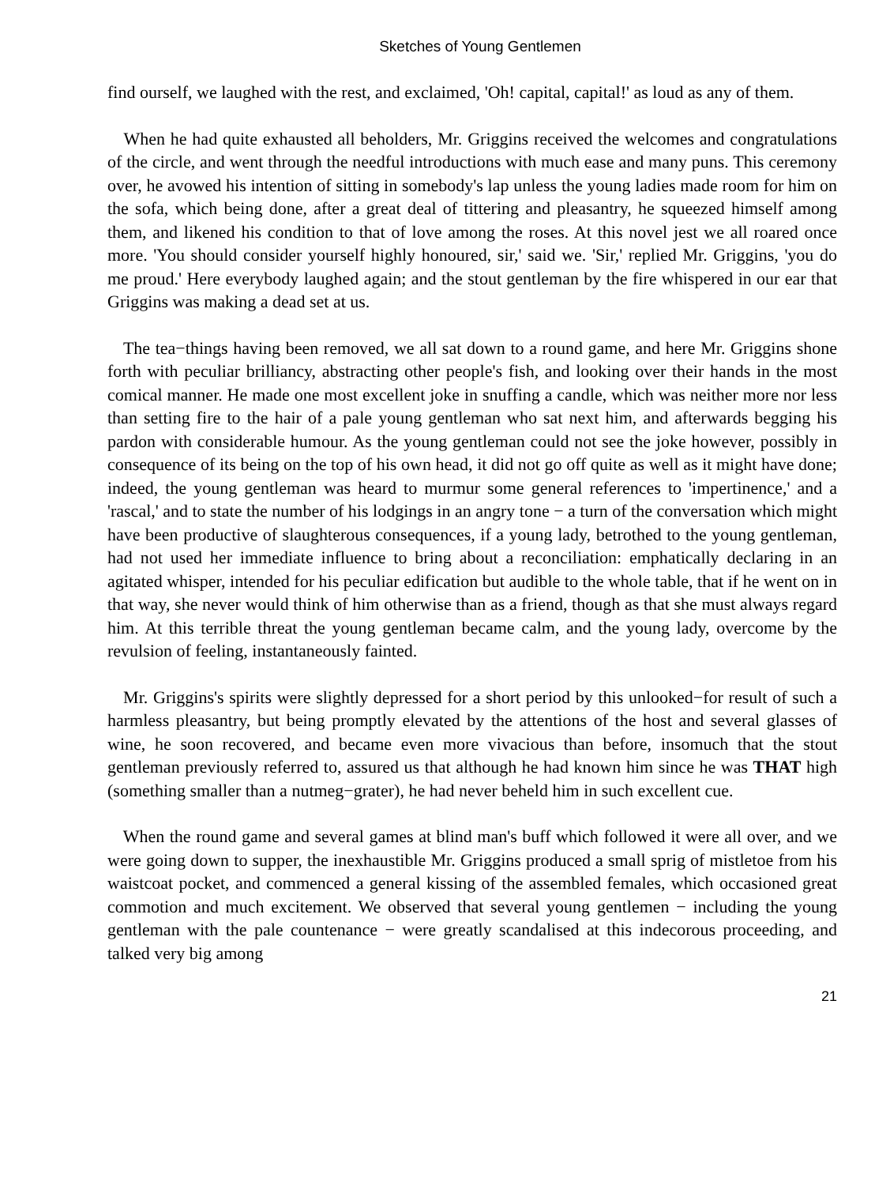Sketches of Young Gentlemen
find ourself, we laughed with the rest, and exclaimed, 'Oh! capital, capital!' as loud as any of them.
When he had quite exhausted all beholders, Mr. Griggins received the welcomes and congratulations of the circle, and went through the needful introductions with much ease and many puns. This ceremony over, he avowed his intention of sitting in somebody's lap unless the young ladies made room for him on the sofa, which being done, after a great deal of tittering and pleasantry, he squeezed himself among them, and likened his condition to that of love among the roses. At this novel jest we all roared once more. 'You should consider yourself highly honoured, sir,' said we. 'Sir,' replied Mr. Griggins, 'you do me proud.' Here everybody laughed again; and the stout gentleman by the fire whispered in our ear that Griggins was making a dead set at us.
The tea−things having been removed, we all sat down to a round game, and here Mr. Griggins shone forth with peculiar brilliancy, abstracting other people's fish, and looking over their hands in the most comical manner. He made one most excellent joke in snuffing a candle, which was neither more nor less than setting fire to the hair of a pale young gentleman who sat next him, and afterwards begging his pardon with considerable humour. As the young gentleman could not see the joke however, possibly in consequence of its being on the top of his own head, it did not go off quite as well as it might have done; indeed, the young gentleman was heard to murmur some general references to 'impertinence,' and a 'rascal,' and to state the number of his lodgings in an angry tone − a turn of the conversation which might have been productive of slaughterous consequences, if a young lady, betrothed to the young gentleman, had not used her immediate influence to bring about a reconciliation: emphatically declaring in an agitated whisper, intended for his peculiar edification but audible to the whole table, that if he went on in that way, she never would think of him otherwise than as a friend, though as that she must always regard him. At this terrible threat the young gentleman became calm, and the young lady, overcome by the revulsion of feeling, instantaneously fainted.
Mr. Griggins's spirits were slightly depressed for a short period by this unlooked−for result of such a harmless pleasantry, but being promptly elevated by the attentions of the host and several glasses of wine, he soon recovered, and became even more vivacious than before, insomuch that the stout gentleman previously referred to, assured us that although he had known him since he was THAT high (something smaller than a nutmeg−grater), he had never beheld him in such excellent cue.
When the round game and several games at blind man's buff which followed it were all over, and we were going down to supper, the inexhaustible Mr. Griggins produced a small sprig of mistletoe from his waistcoat pocket, and commenced a general kissing of the assembled females, which occasioned great commotion and much excitement. We observed that several young gentlemen − including the young gentleman with the pale countenance − were greatly scandalised at this indecorous proceeding, and talked very big among
21